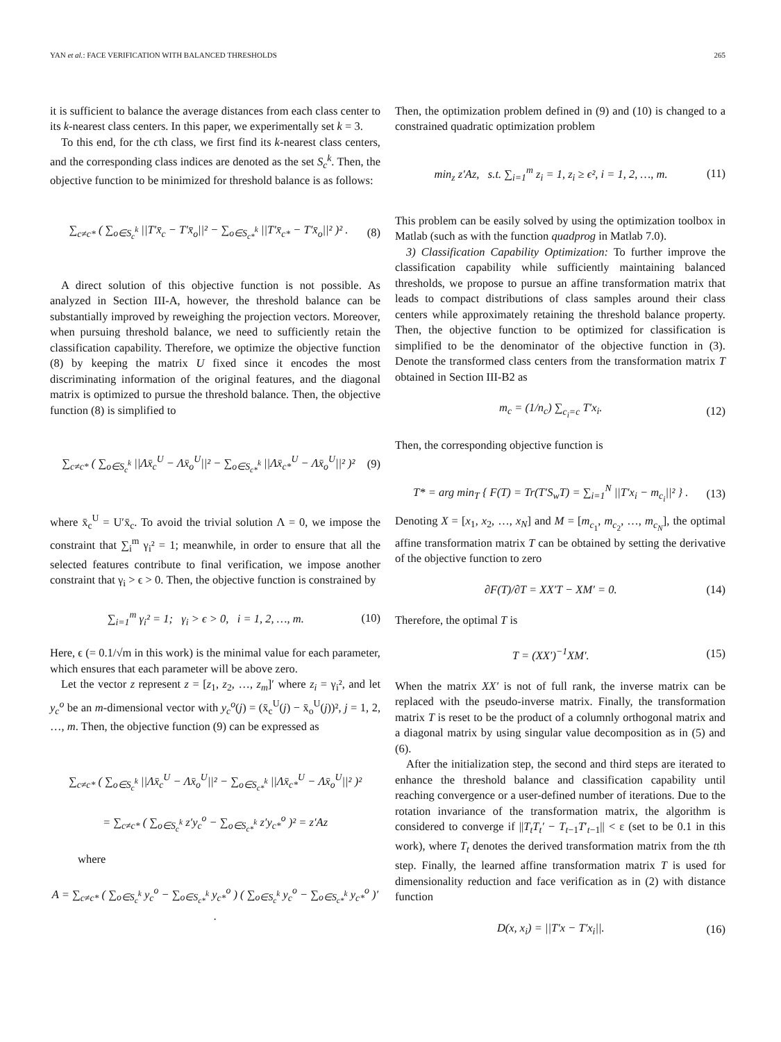YAN et al.: FACE VERIFICATION WITH BALANCED THRESHOLDS 265
it is sufficient to balance the average distances from each class center to its k-nearest class centers. In this paper, we experimentally set k = 3.
To this end, for the cth class, we first find its k-nearest class centers, and the corresponding class indices are denoted as the set S<sub>c</sub><sup>k</sup>. Then, the objective function to be minimized for threshold balance is as follows:
∑<sub>c≠c*</sub> ( ∑<sub>o∈S<sub>c</sub><sup>k</sup></sub> ||T′x̄<sub>c</sub> − T′x̄<sub>o</sub>||² − ∑<sub>o∈S<sub>c*</sub><sup>k</sup></sub> ||T′x̄<sub>c*</sub> − T′x̄<sub>o</sub>||² )² . (8)
A direct solution of this objective function is not possible. As analyzed in Section III-A, however, the threshold balance can be substantially improved by reweighing the projection vectors. Moreover, when pursuing threshold balance, we need to sufficiently retain the classification capability. Therefore, we optimize the objective function (8) by keeping the matrix U fixed since it encodes the most discriminating information of the original features, and the diagonal matrix is optimized to pursue the threshold balance. Then, the objective function (8) is simplified to
∑<sub>c≠c*</sub> ( ∑<sub>o∈S<sub>c</sub><sup>k</sup></sub> ||Λx̄<sub>c</sub><sup>U</sup> − Λx̄<sub>o</sub><sup>U</sup>||² − ∑<sub>o∈S<sub>c*</sub><sup>k</sup></sub> ||Λx̄<sub>c*</sub><sup>U</sup> − Λx̄<sub>o</sub><sup>U</sup>||² )² (9)
where x̄<sub>c</sub><sup>U</sup> = U′x̄<sub>c</sub>. To avoid the trivial solution Λ = 0, we impose the constraint that ∑<sub>i</sub><sup>m</sup> γ<sub>i</sub>² = 1; meanwhile, in order to ensure that all the selected features contribute to final verification, we impose another constraint that γ<sub>i</sub> > ϵ > 0. Then, the objective function is constrained by
∑<sub>i=1</sub><sup>m</sup> γ<sub>i</sub>² = 1; γ<sub>i</sub> > ϵ > 0, i = 1, 2, …, m. (10)
Here, ϵ (= 0.1/√m in this work) is the minimal value for each parameter, which ensures that each parameter will be above zero.
Let the vector z represent z = [z<sub>1</sub>, z<sub>2</sub>, …, z<sub>m</sub>]′ where z<sub>i</sub> = γ<sub>i</sub>², and let y<sub>c</sub><sup>o</sup> be an m-dimensional vector with y<sub>c</sub><sup>o</sup>(j) = (x̄<sub>c</sub><sup>U</sup>(j) − x̄<sub>o</sub><sup>U</sup>(j))², j = 1, 2, …, m. Then, the objective function (9) can be expressed as
∑<sub>c≠c*</sub> ( ∑<sub>o∈S<sub>c</sub><sup>k</sup></sub> ||Λx̄<sub>c</sub><sup>U</sup> − Λx̄<sub>o</sub><sup>U</sup>||² − ∑<sub>o∈S<sub>c*</sub><sup>k</sup></sub> ||Λx̄<sub>c*</sub><sup>U</sup> − Λx̄<sub>o</sub><sup>U</sup>||² )²
= ∑<sub>c≠c*</sub> ( ∑<sub>o∈S<sub>c</sub><sup>k</sup></sub> z′y<sub>c</sub><sup>o</sup> − ∑<sub>o∈S<sub>c*</sub><sup>k</sup></sub> z′y<sub>c*</sub><sup>o</sup> )² = z′Az
where
A = ∑<sub>c≠c*</sub> ( ∑<sub>o∈S<sub>c</sub><sup>k</sup></sub> y<sub>c</sub><sup>o</sup> − ∑<sub>o∈S<sub>c*</sub><sup>k</sup></sub> y<sub>c*</sub><sup>o</sup> ) ( ∑<sub>o∈S<sub>c</sub><sup>k</sup></sub> y<sub>c</sub><sup>o</sup> − ∑<sub>o∈S<sub>c*</sub><sup>k</sup></sub> y<sub>c*</sub><sup>o</sup> )′ .
Then, the optimization problem defined in (9) and (10) is changed to a constrained quadratic optimization problem
min<sub>z</sub> z′Az, s.t. ∑<sub>i=1</sub><sup>m</sup> z<sub>i</sub> = 1, z<sub>i</sub> ≥ ϵ², i = 1, 2, …, m. (11)
This problem can be easily solved by using the optimization toolbox in Matlab (such as with the function quadprog in Matlab 7.0).
3) Classification Capability Optimization: To further improve the classification capability while sufficiently maintaining balanced thresholds, we propose to pursue an affine transformation matrix that leads to compact distributions of class samples around their class centers while approximately retaining the threshold balance property. Then, the objective function to be optimized for classification is simplified to be the denominator of the objective function in (3). Denote the transformed class centers from the transformation matrix T obtained in Section III-B2 as
m<sub>c</sub> = (1/n<sub>c</sub>) ∑<sub>c<sub>i</sub>=c</sub> T′x<sub>i</sub>. (12)
Then, the corresponding objective function is
T* = arg min<sub>T</sub> { F(T) = Tr(T′S<sub>w</sub>T) = ∑<sub>i=1</sub><sup>N</sup> ||T′x<sub>i</sub> − m<sub>c<sub>i</sub></sub>||² } . (13)
Denoting X = [x<sub>1</sub>, x<sub>2</sub>, …, x<sub>N</sub>] and M = [m<sub>c<sub>1</sub></sub>, m<sub>c<sub>2</sub></sub>, …, m<sub>c<sub>N</sub></sub>], the optimal affine transformation matrix T can be obtained by setting the derivative of the objective function to zero
∂F(T)/∂T = XX′T − XM′ = 0. (14)
Therefore, the optimal T is
T = (XX′)<sup>−1</sup>XM′. (15)
When the matrix XX′ is not of full rank, the inverse matrix can be replaced with the pseudo-inverse matrix. Finally, the transformation matrix T is reset to be the product of a columnly orthogonal matrix and a diagonal matrix by using singular value decomposition as in (5) and (6).
After the initialization step, the second and third steps are iterated to enhance the threshold balance and classification capability until reaching convergence or a user-defined number of iterations. Due to the rotation invariance of the transformation matrix, the algorithm is considered to converge if ||T<sub>t</sub>T<sub>t</sub>′ − T<sub>t−1</sub>T′<sub>t−1</sub>|| < ε (set to be 0.1 in this work), where T<sub>t</sub> denotes the derived transformation matrix from the tth step. Finally, the learned affine transformation matrix T is used for dimensionality reduction and face verification as in (2) with distance function
D(x, x<sub>i</sub>) = ||T′x − T′x<sub>i</sub>||. (16)